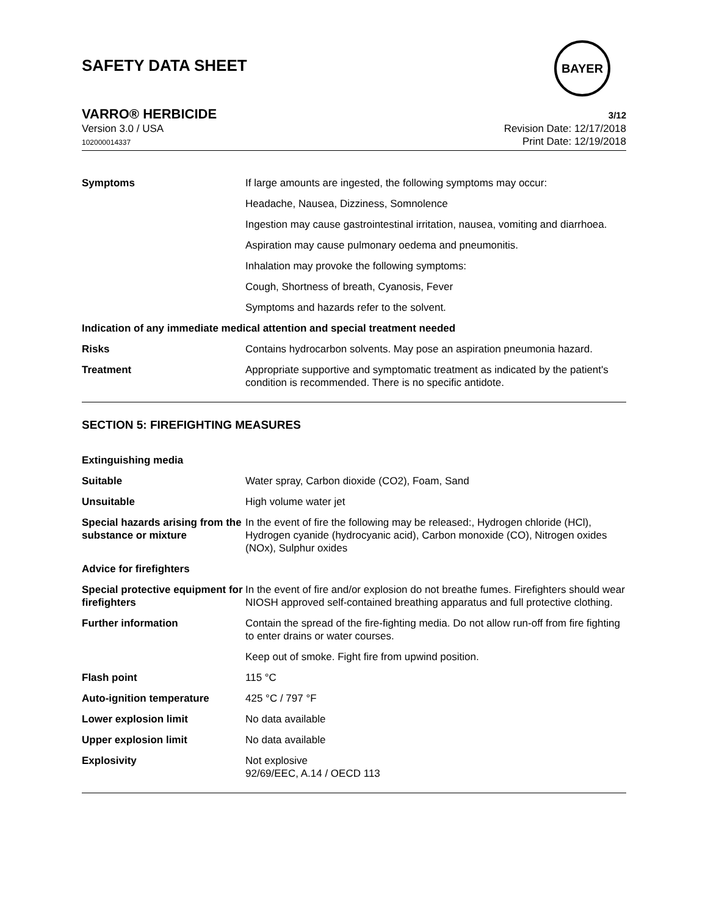SAFETY DATA SHEET
BAYER
VARRO® HERBICIDE 3/12
Version 3.0 / USA
102000014337
Revision Date: 12/17/2018
Print Date: 12/19/2018
| Symptoms | If large amounts are ingested, the following symptoms may occur: |
| | Headache, Nausea, Dizziness, Somnolence |
| | Ingestion may cause gastrointestinal irritation, nausea, vomiting and diarrhoea. |
| | Aspiration may cause pulmonary oedema and pneumonitis. |
| | Inhalation may provoke the following symptoms: |
| | Cough, Shortness of breath, Cyanosis, Fever |
| | Symptoms and hazards refer to the solvent. |
| Indication of any immediate medical attention and special treatment needed | |
| Risks | Contains hydrocarbon solvents. May pose an aspiration pneumonia hazard. |
| Treatment | Appropriate supportive and symptomatic treatment as indicated by the patient's condition is recommended. There is no specific antidote. |
SECTION 5: FIREFIGHTING MEASURES
| Extinguishing media | |
| Suitable | Water spray, Carbon dioxide (CO2), Foam, Sand |
| Unsuitable | High volume water jet |
| Special hazards arising from the substance or mixture | In the event of fire the following may be released:, Hydrogen chloride (HCl), Hydrogen cyanide (hydrocyanic acid), Carbon monoxide (CO), Nitrogen oxides (NOx), Sulphur oxides |
| Advice for firefighters | |
| Special protective equipment for firefighters | In the event of fire and/or explosion do not breathe fumes. Firefighters should wear NIOSH approved self-contained breathing apparatus and full protective clothing. |
| Further information | Contain the spread of the fire-fighting media. Do not allow run-off from fire fighting to enter drains or water courses. |
| | Keep out of smoke. Fight fire from upwind position. |
| Flash point | 115 °C |
| Auto-ignition temperature | 425 °C / 797 °F |
| Lower explosion limit | No data available |
| Upper explosion limit | No data available |
| Explosivity | Not explosive 92/69/EEC, A.14 / OECD 113 |